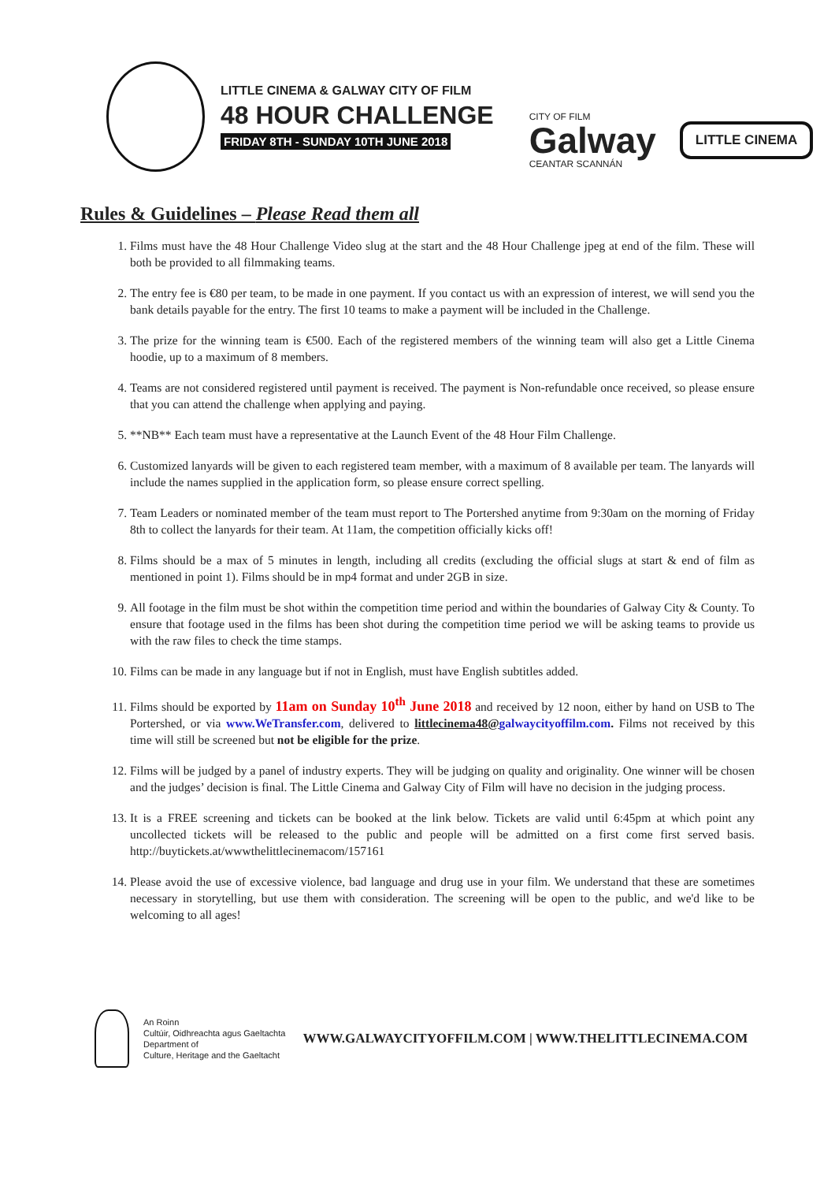LITTLE CINEMA & GALWAY CITY OF FILM
48 HOUR CHALLENGE
FRIDAY 8TH - SUNDAY 10TH JUNE 2018
CITY OF FILM
Galway
CEANTAR SCANNÁN
LITTLE CINEMA
Rules & Guidelines – Please Read them all
1. Films must have the 48 Hour Challenge Video slug at the start and the 48 Hour Challenge jpeg at end of the film. These will both be provided to all filmmaking teams.
2. The entry fee is €80 per team, to be made in one payment. If you contact us with an expression of interest, we will send you the bank details payable for the entry. The first 10 teams to make a payment will be included in the Challenge.
3. The prize for the winning team is €500. Each of the registered members of the winning team will also get a Little Cinema hoodie, up to a maximum of 8 members.
4. Teams are not considered registered until payment is received. The payment is Non-refundable once received, so please ensure that you can attend the challenge when applying and paying.
5. **NB** Each team must have a representative at the Launch Event of the 48 Hour Film Challenge.
6. Customized lanyards will be given to each registered team member, with a maximum of 8 available per team. The lanyards will include the names supplied in the application form, so please ensure correct spelling.
7. Team Leaders or nominated member of the team must report to The Portershed anytime from 9:30am on the morning of Friday 8th to collect the lanyards for their team. At 11am, the competition officially kicks off!
8. Films should be a max of 5 minutes in length, including all credits (excluding the official slugs at start & end of film as mentioned in point 1). Films should be in mp4 format and under 2GB in size.
9. All footage in the film must be shot within the competition time period and within the boundaries of Galway City & County. To ensure that footage used in the films has been shot during the competition time period we will be asking teams to provide us with the raw files to check the time stamps.
10. Films can be made in any language but if not in English, must have English subtitles added.
11. Films should be exported by 11am on Sunday 10<sup>th</sup> June 2018 and received by 12 noon, either by hand on USB to The Portershed, or via www.WeTransfer.com, delivered to littlecinema48@galwaycityoffilm.com. Films not received by this time will still be screened but not be eligible for the prize.
12. Films will be judged by a panel of industry experts. They will be judging on quality and originality. One winner will be chosen and the judges’ decision is final. The Little Cinema and Galway City of Film will have no decision in the judging process.
13. It is a FREE screening and tickets can be booked at the link below. Tickets are valid until 6:45pm at which point any uncollected tickets will be released to the public and people will be admitted on a first come first served basis. http://buytickets.at/wwwthelittlecinemacom/157161
14. Please avoid the use of excessive violence, bad language and drug use in your film. We understand that these are sometimes necessary in storytelling, but use them with consideration. The screening will be open to the public, and we'd like to be welcoming to all ages!
An Roinn
Cultúir, Oidhreachta agus Gaeltachta
Department of
Culture, Heritage and the Gaeltacht
WWW.GALWAYCITYOFFILM.COM | WWW.THELITTLECINEMA.COM